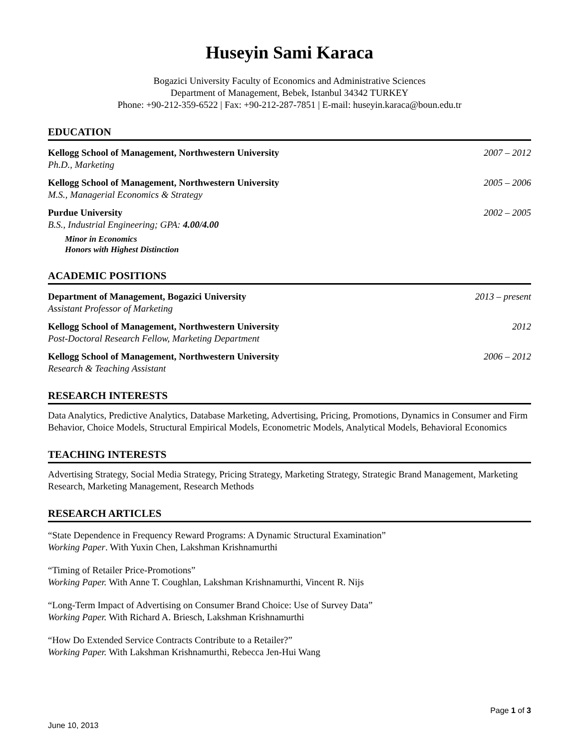Huseyin Sami Karaca
Bogazici University Faculty of Economics and Administrative Sciences
Department of Management, Bebek, Istanbul 34342 TURKEY
Phone: +90-212-359-6522 | Fax: +90-212-287-7851 | E-mail: huseyin.karaca@boun.edu.tr
EDUCATION
Kellogg School of Management, Northwestern University
Ph.D., Marketing
2007 – 2012
Kellogg School of Management, Northwestern University
M.S., Managerial Economics & Strategy
2005 – 2006
Purdue University
B.S., Industrial Engineering; GPA: 4.00/4.00
2002 – 2005
Minor in Economics
Honors with Highest Distinction
ACADEMIC POSITIONS
Department of Management, Bogazici University
Assistant Professor of Marketing
2013 – present
Kellogg School of Management, Northwestern University
Post-Doctoral Research Fellow, Marketing Department
2012
Kellogg School of Management, Northwestern University
Research & Teaching Assistant
2006 – 2012
RESEARCH INTERESTS
Data Analytics, Predictive Analytics, Database Marketing, Advertising, Pricing, Promotions, Dynamics in Consumer and Firm Behavior, Choice Models, Structural Empirical Models, Econometric Models, Analytical Models, Behavioral Economics
TEACHING INTERESTS
Advertising Strategy, Social Media Strategy, Pricing Strategy, Marketing Strategy, Strategic Brand Management, Marketing Research, Marketing Management, Research Methods
RESEARCH ARTICLES
“State Dependence in Frequency Reward Programs: A Dynamic Structural Examination”
Working Paper. With Yuxin Chen, Lakshman Krishnamurthi
“Timing of Retailer Price-Promotions”
Working Paper. With Anne T. Coughlan, Lakshman Krishnamurthi, Vincent R. Nijs
“Long-Term Impact of Advertising on Consumer Brand Choice: Use of Survey Data”
Working Paper. With Richard A. Briesch, Lakshman Krishnamurthi
“How Do Extended Service Contracts Contribute to a Retailer?”
Working Paper. With Lakshman Krishnamurthi, Rebecca Jen-Hui Wang
Page 1 of 3
June 10, 2013